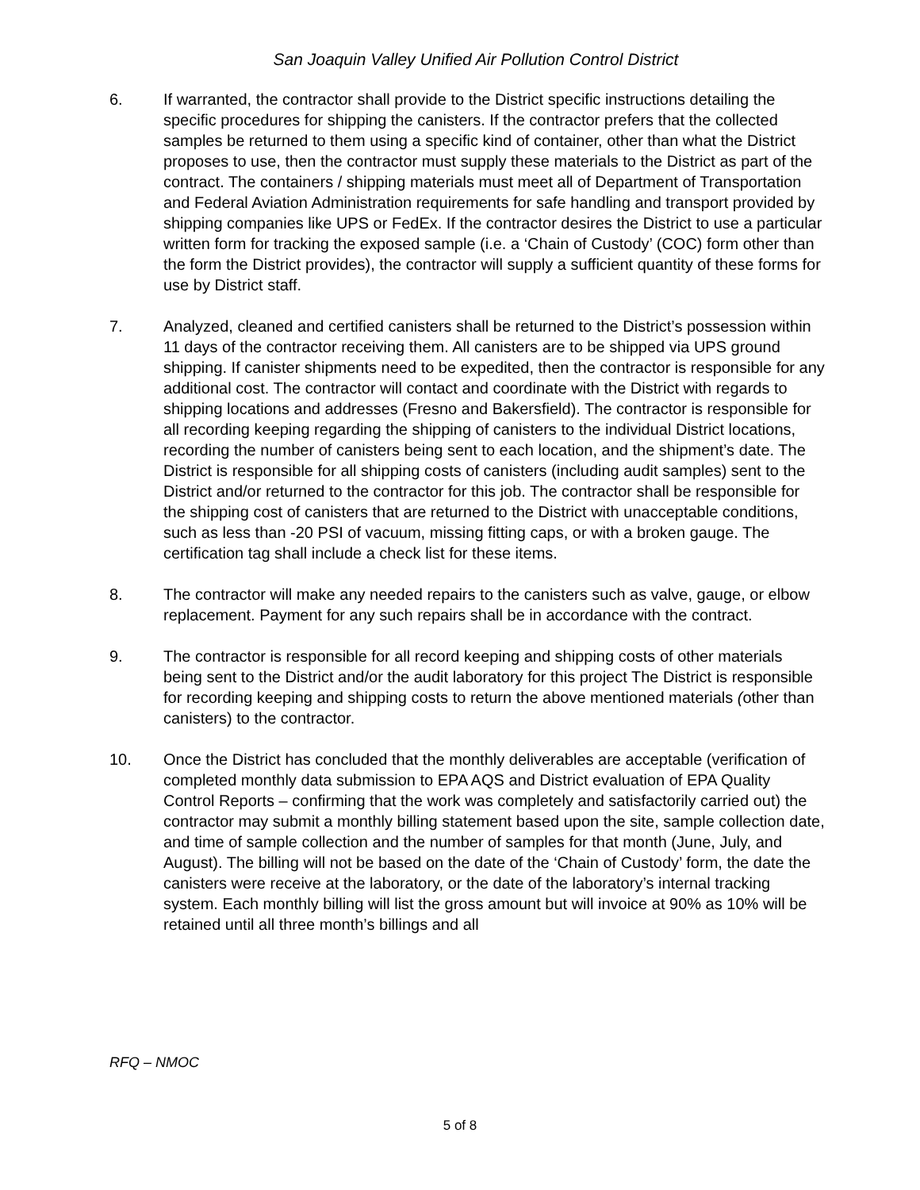San Joaquin Valley Unified Air Pollution Control District
6. If warranted, the contractor shall provide to the District specific instructions detailing the specific procedures for shipping the canisters. If the contractor prefers that the collected samples be returned to them using a specific kind of container, other than what the District proposes to use, then the contractor must supply these materials to the District as part of the contract. The containers / shipping materials must meet all of Department of Transportation and Federal Aviation Administration requirements for safe handling and transport provided by shipping companies like UPS or FedEx. If the contractor desires the District to use a particular written form for tracking the exposed sample (i.e. a ‘Chain of Custody’ (COC) form other than the form the District provides), the contractor will supply a sufficient quantity of these forms for use by District staff.
7. Analyzed, cleaned and certified canisters shall be returned to the District’s possession within 11 days of the contractor receiving them. All canisters are to be shipped via UPS ground shipping. If canister shipments need to be expedited, then the contractor is responsible for any additional cost. The contractor will contact and coordinate with the District with regards to shipping locations and addresses (Fresno and Bakersfield). The contractor is responsible for all recording keeping regarding the shipping of canisters to the individual District locations, recording the number of canisters being sent to each location, and the shipment’s date. The District is responsible for all shipping costs of canisters (including audit samples) sent to the District and/or returned to the contractor for this job. The contractor shall be responsible for the shipping cost of canisters that are returned to the District with unacceptable conditions, such as less than -20 PSI of vacuum, missing fitting caps, or with a broken gauge. The certification tag shall include a check list for these items.
8. The contractor will make any needed repairs to the canisters such as valve, gauge, or elbow replacement. Payment for any such repairs shall be in accordance with the contract.
9. The contractor is responsible for all record keeping and shipping costs of other materials being sent to the District and/or the audit laboratory for this project The District is responsible for recording keeping and shipping costs to return the above mentioned materials (other than canisters) to the contractor.
10. Once the District has concluded that the monthly deliverables are acceptable (verification of completed monthly data submission to EPA AQS and District evaluation of EPA Quality Control Reports – confirming that the work was completely and satisfactorily carried out) the contractor may submit a monthly billing statement based upon the site, sample collection date, and time of sample collection and the number of samples for that month (June, July, and August). The billing will not be based on the date of the ‘Chain of Custody’ form, the date the canisters were receive at the laboratory, or the date of the laboratory’s internal tracking system. Each monthly billing will list the gross amount but will invoice at 90% as 10% will be retained until all three month’s billings and all
RFQ – NMOC
5 of 8